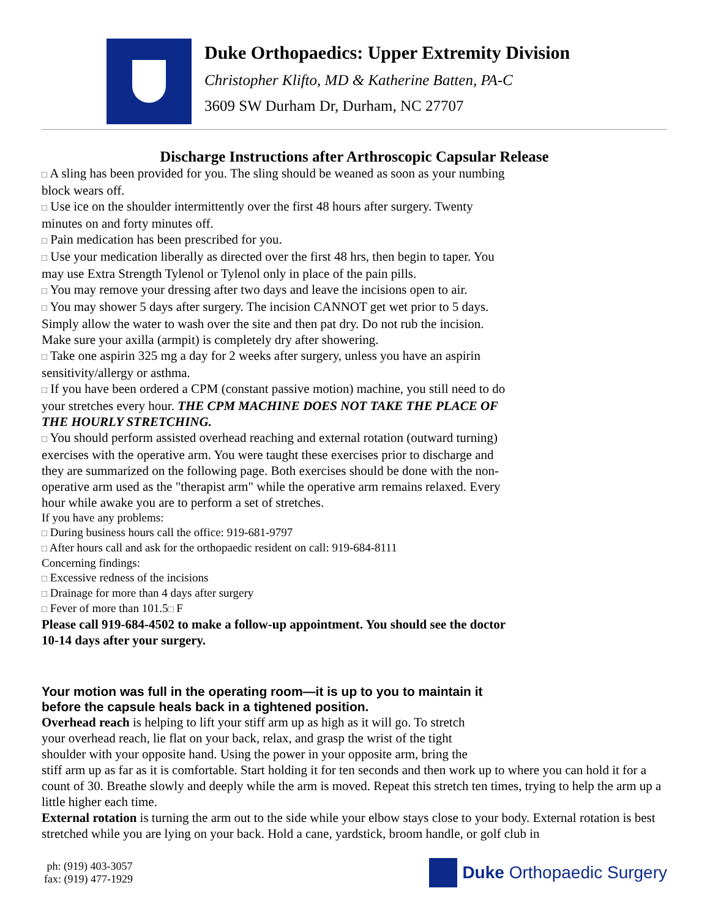Duke Orthopaedics: Upper Extremity Division
Christopher Klifto, MD & Katherine Batten, PA-C
3609 SW Durham Dr, Durham, NC 27707
Discharge Instructions after Arthroscopic Capsular Release
□ A sling has been provided for you. The sling should be weaned as soon as your numbing block wears off.
□ Use ice on the shoulder intermittently over the first 48 hours after surgery. Twenty minutes on and forty minutes off.
□ Pain medication has been prescribed for you.
□ Use your medication liberally as directed over the first 48 hrs, then begin to taper. You may use Extra Strength Tylenol or Tylenol only in place of the pain pills.
□ You may remove your dressing after two days and leave the incisions open to air.
□ You may shower 5 days after surgery. The incision CANNOT get wet prior to 5 days. Simply allow the water to wash over the site and then pat dry. Do not rub the incision. Make sure your axilla (armpit) is completely dry after showering.
□ Take one aspirin 325 mg a day for 2 weeks after surgery, unless you have an aspirin sensitivity/allergy or asthma.
□ If you have been ordered a CPM (constant passive motion) machine, you still need to do your stretches every hour. THE CPM MACHINE DOES NOT TAKE THE PLACE OF THE HOURLY STRETCHING.
□ You should perform assisted overhead reaching and external rotation (outward turning) exercises with the operative arm. You were taught these exercises prior to discharge and they are summarized on the following page. Both exercises should be done with the non-operative arm used as the "therapist arm" while the operative arm remains relaxed. Every hour while awake you are to perform a set of stretches.
If you have any problems:
□ During business hours call the office: 919-681-9797
□ After hours call and ask for the orthopaedic resident on call: 919-684-8111
Concerning findings:
□ Excessive redness of the incisions
□ Drainage for more than 4 days after surgery
□ Fever of more than 101.5□ F
Please call 919-684-4502 to make a follow-up appointment. You should see the doctor 10-14 days after your surgery.
Your motion was full in the operating room—it is up to you to maintain it before the capsule heals back in a tightened position.
Overhead reach is helping to lift your stiff arm up as high as it will go. To stretch
your overhead reach, lie flat on your back, relax, and grasp the wrist of the tight
shoulder with your opposite hand. Using the power in your opposite arm, bring the
stiff arm up as far as it is comfortable. Start holding it for ten seconds and then work up to where you can hold it for a count of 30. Breathe slowly and deeply while the arm is moved. Repeat this stretch ten times, trying to help the arm up a little higher each time.
External rotation is turning the arm out to the side while your elbow stays close to your body. External rotation is best stretched while you are lying on your back. Hold a cane, yardstick, broom handle, or golf club in
ph: (919) 403-3057
fax: (919) 477-1929
Duke Orthopaedic Surgery